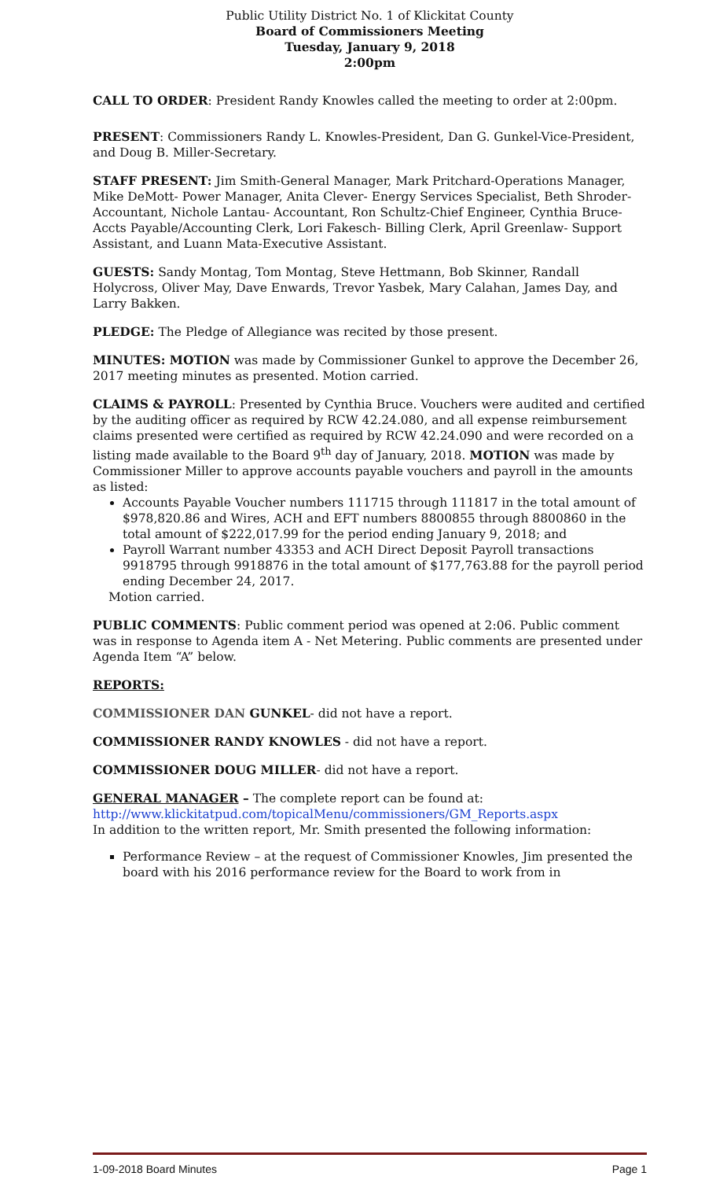Public Utility District No. 1 of Klickitat County
Board of Commissioners Meeting
Tuesday, January 9, 2018
2:00pm
CALL TO ORDER: President Randy Knowles called the meeting to order at 2:00pm.
PRESENT: Commissioners Randy L. Knowles-President, Dan G. Gunkel-Vice-President, and Doug B. Miller-Secretary.
STAFF PRESENT: Jim Smith-General Manager, Mark Pritchard-Operations Manager, Mike DeMott- Power Manager, Anita Clever- Energy Services Specialist, Beth Shroder- Accountant, Nichole Lantau- Accountant, Ron Schultz-Chief Engineer, Cynthia Bruce-Accts Payable/Accounting Clerk, Lori Fakesch- Billing Clerk, April Greenlaw- Support Assistant, and Luann Mata-Executive Assistant.
GUESTS: Sandy Montag, Tom Montag, Steve Hettmann, Bob Skinner, Randall Holycross, Oliver May, Dave Enwards, Trevor Yasbek, Mary Calahan, James Day, and Larry Bakken.
PLEDGE: The Pledge of Allegiance was recited by those present.
MINUTES: MOTION was made by Commissioner Gunkel to approve the December 26, 2017 meeting minutes as presented. Motion carried.
CLAIMS & PAYROLL: Presented by Cynthia Bruce. Vouchers were audited and certified by the auditing officer as required by RCW 42.24.080, and all expense reimbursement claims presented were certified as required by RCW 42.24.090 and were recorded on a listing made available to the Board 9<sup>th</sup> day of January, 2018. MOTION was made by Commissioner Miller to approve accounts payable vouchers and payroll in the amounts as listed:
Accounts Payable Voucher numbers 111715 through 111817 in the total amount of $978,820.86 and Wires, ACH and EFT numbers 8800855 through 8800860 in the total amount of $222,017.99 for the period ending January 9, 2018; and
Payroll Warrant number 43353 and ACH Direct Deposit Payroll transactions 9918795 through 9918876 in the total amount of $177,763.88 for the payroll period ending December 24, 2017.
Motion carried.
PUBLIC COMMENTS: Public comment period was opened at 2:06. Public comment was in response to Agenda item A - Net Metering. Public comments are presented under Agenda Item “A” below.
REPORTS:
COMMISSIONER DAN GUNKEL- did not have a report.
COMMISSIONER RANDY KNOWLES - did not have a report.
COMMISSIONER DOUG MILLER- did not have a report.
GENERAL MANAGER – The complete report can be found at:
http://www.klickitatpud.com/topicalMenu/commissioners/GM_Reports.aspx
In addition to the written report, Mr. Smith presented the following information:
Performance Review – at the request of Commissioner Knowles, Jim presented the board with his 2016 performance review for the Board to work from in
1-09-2018 Board Minutes Page 1